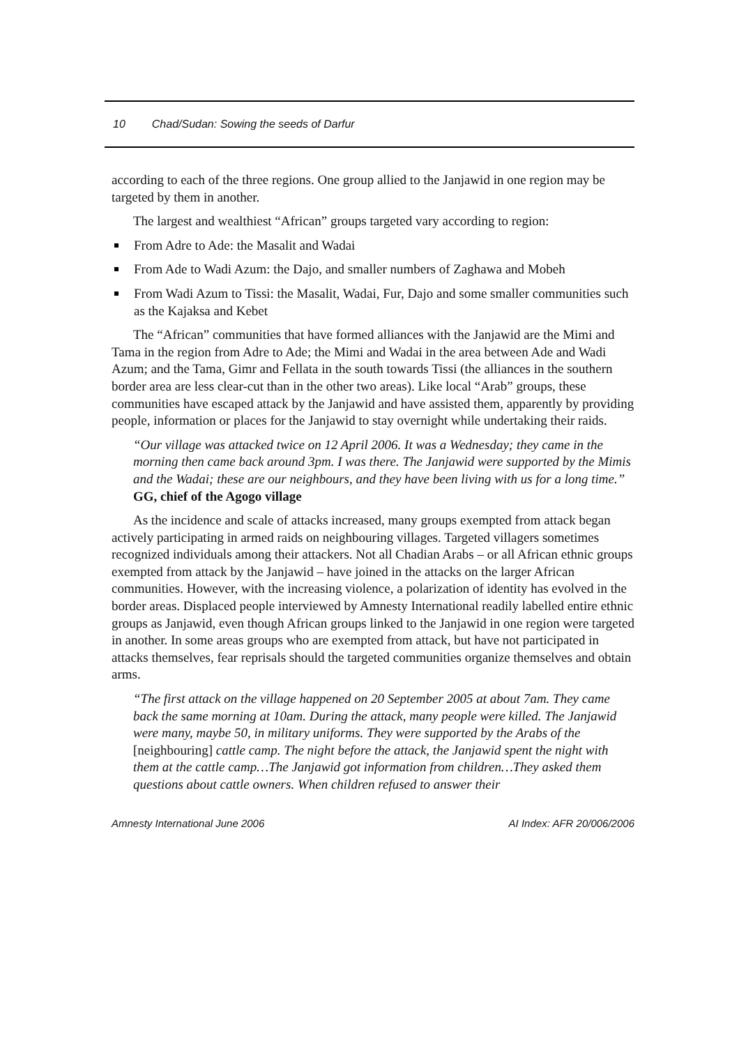10 Chad/Sudan: Sowing the seeds of Darfur
according to each of the three regions. One group allied to the Janjawid in one region may be targeted by them in another.
The largest and wealthiest “African” groups targeted vary according to region:
From Adre to Ade: the Masalit and Wadai
From Ade to Wadi Azum: the Dajo, and smaller numbers of Zaghawa and Mobeh
From Wadi Azum to Tissi: the Masalit, Wadai, Fur, Dajo and some smaller communities such as the Kajaksa and Kebet
The “African” communities that have formed alliances with the Janjawid are the Mimi and Tama in the region from Adre to Ade; the Mimi and Wadai in the area between Ade and Wadi Azum; and the Tama, Gimr and Fellata in the south towards Tissi (the alliances in the southern border area are less clear-cut than in the other two areas). Like local “Arab” groups, these communities have escaped attack by the Janjawid and have assisted them, apparently by providing people, information or places for the Janjawid to stay overnight while undertaking their raids.
“Our village was attacked twice on 12 April 2006. It was a Wednesday; they came in the morning then came back around 3pm. I was there. The Janjawid were supported by the Mimis and the Wadai; these are our neighbours, and they have been living with us for a long time.”
GG, chief of the Agogo village
As the incidence and scale of attacks increased, many groups exempted from attack began actively participating in armed raids on neighbouring villages. Targeted villagers sometimes recognized individuals among their attackers. Not all Chadian Arabs – or all African ethnic groups exempted from attack by the Janjawid – have joined in the attacks on the larger African communities. However, with the increasing violence, a polarization of identity has evolved in the border areas. Displaced people interviewed by Amnesty International readily labelled entire ethnic groups as Janjawid, even though African groups linked to the Janjawid in one region were targeted in another. In some areas groups who are exempted from attack, but have not participated in attacks themselves, fear reprisals should the targeted communities organize themselves and obtain arms.
“The first attack on the village happened on 20 September 2005 at about 7am. They came back the same morning at 10am. During the attack, many people were killed. The Janjawid were many, maybe 50, in military uniforms. They were supported by the Arabs of the [neighbouring] cattle camp. The night before the attack, the Janjawid spent the night with them at the cattle camp…The Janjawid got information from children…They asked them questions about cattle owners. When children refused to answer their
Amnesty International June 2006 AI Index: AFR 20/006/2006